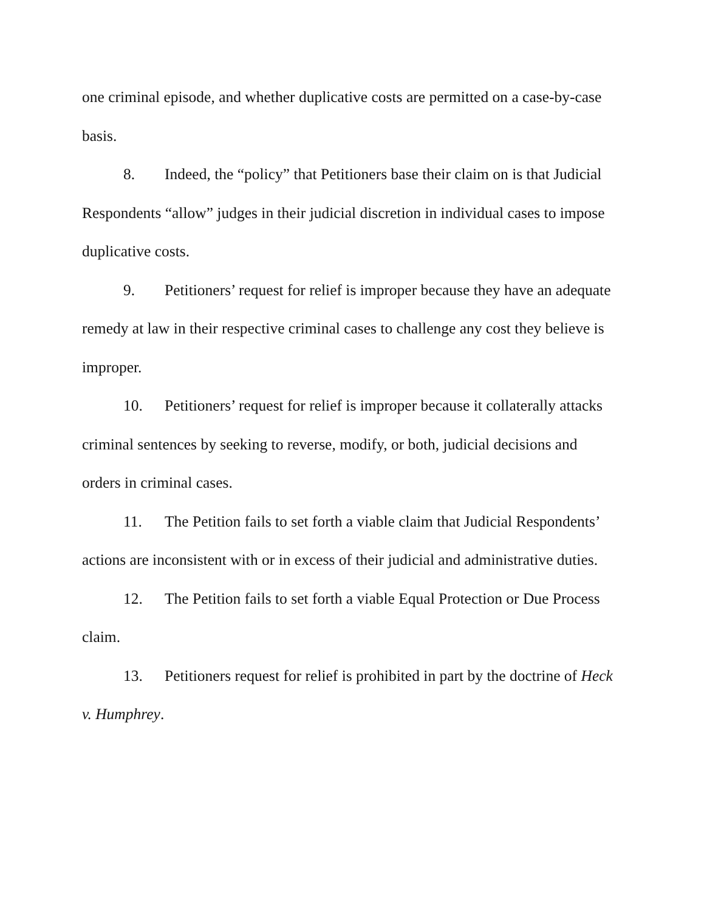one criminal episode, and whether duplicative costs are permitted on a case-by-case basis.
8. Indeed, the “policy” that Petitioners base their claim on is that Judicial Respondents “allow” judges in their judicial discretion in individual cases to impose duplicative costs.
9. Petitioners’ request for relief is improper because they have an adequate remedy at law in their respective criminal cases to challenge any cost they believe is improper.
10. Petitioners’ request for relief is improper because it collaterally attacks criminal sentences by seeking to reverse, modify, or both, judicial decisions and orders in criminal cases.
11. The Petition fails to set forth a viable claim that Judicial Respondents’ actions are inconsistent with or in excess of their judicial and administrative duties.
12. The Petition fails to set forth a viable Equal Protection or Due Process claim.
13. Petitioners request for relief is prohibited in part by the doctrine of Heck v. Humphrey.